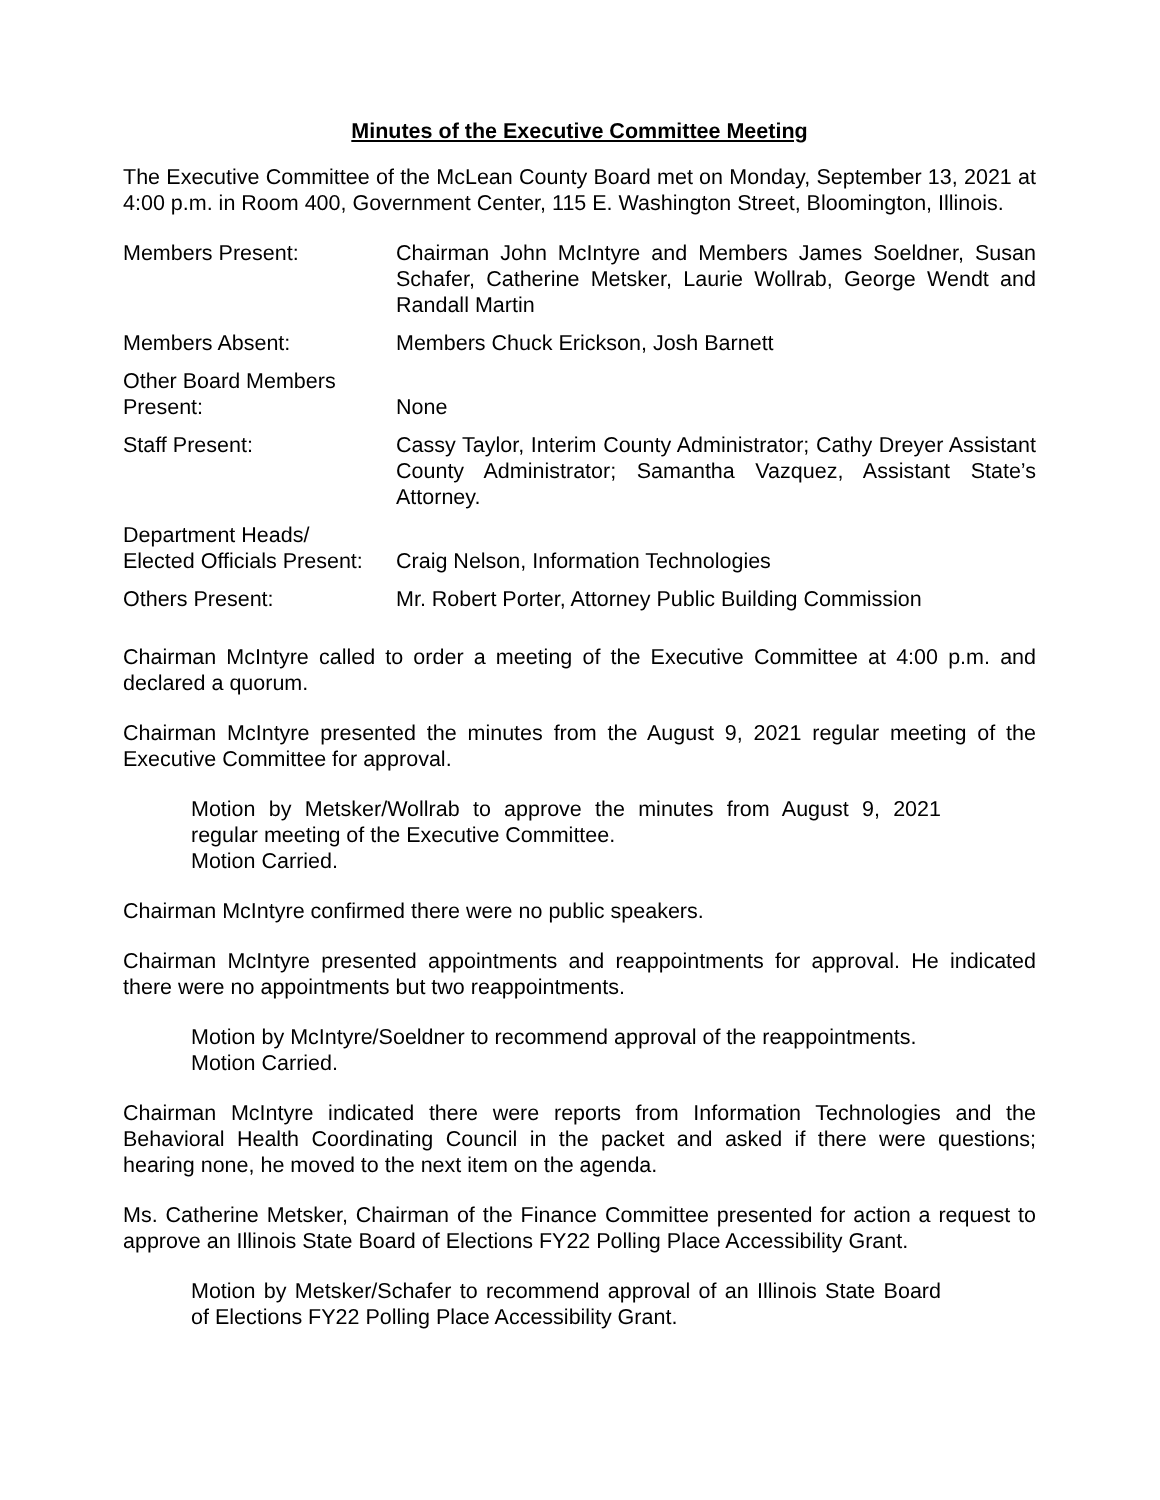Minutes of the Executive Committee Meeting
The Executive Committee of the McLean County Board met on Monday, September 13, 2021 at 4:00 p.m. in Room 400, Government Center, 115 E. Washington Street, Bloomington, Illinois.
| Members Present: | Chairman John McIntyre and Members James Soeldner, Susan Schafer, Catherine Metsker, Laurie Wollrab, George Wendt and Randall Martin |
| Members Absent: | Members Chuck Erickson, Josh Barnett |
| Other Board Members Present: | None |
| Staff Present: | Cassy Taylor, Interim County Administrator; Cathy Dreyer Assistant County Administrator; Samantha Vazquez, Assistant State’s Attorney. |
| Department Heads/ Elected Officials Present: | Craig Nelson, Information Technologies |
| Others Present: | Mr. Robert Porter, Attorney Public Building Commission |
Chairman McIntyre called to order a meeting of the Executive Committee at 4:00 p.m. and declared a quorum.
Chairman McIntyre presented the minutes from the August 9, 2021 regular meeting of the Executive Committee for approval.
Motion by Metsker/Wollrab to approve the minutes from August 9, 2021 regular meeting of the Executive Committee.
Motion Carried.
Chairman McIntyre confirmed there were no public speakers.
Chairman McIntyre presented appointments and reappointments for approval. He indicated there were no appointments but two reappointments.
Motion by McIntyre/Soeldner to recommend approval of the reappointments.
Motion Carried.
Chairman McIntyre indicated there were reports from Information Technologies and the Behavioral Health Coordinating Council in the packet and asked if there were questions; hearing none, he moved to the next item on the agenda.
Ms. Catherine Metsker, Chairman of the Finance Committee presented for action a request to approve an Illinois State Board of Elections FY22 Polling Place Accessibility Grant.
Motion by Metsker/Schafer to recommend approval of an Illinois State Board of Elections FY22 Polling Place Accessibility Grant.